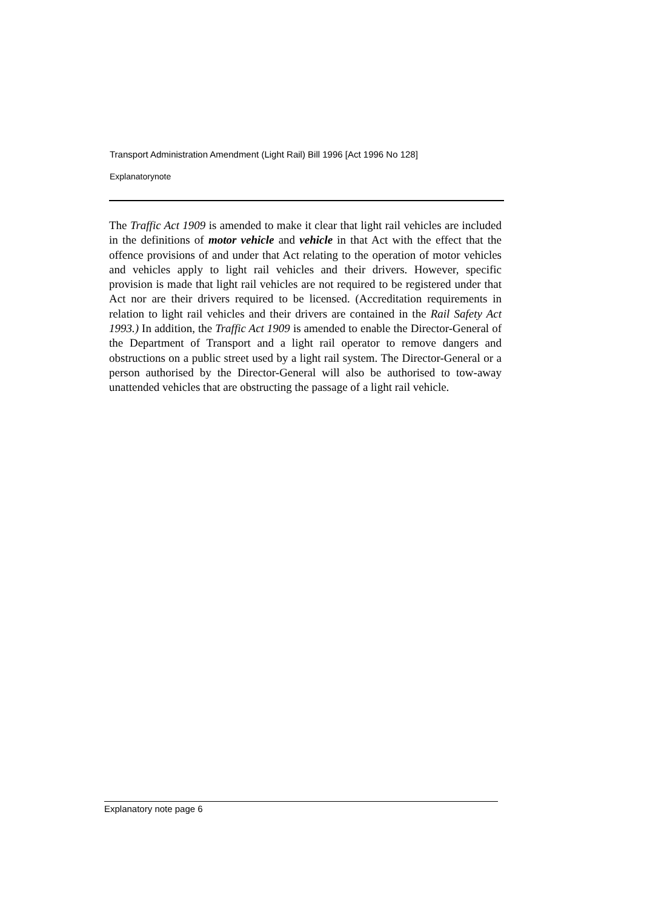Transport Administration Amendment (Light Rail) Bill 1996 [Act 1996 No 128]
Explanatorynote
The Traffic Act 1909 is amended to make it clear that light rail vehicles are included in the definitions of motor vehicle and vehicle in that Act with the effect that the offence provisions of and under that Act relating to the operation of motor vehicles and vehicles apply to light rail vehicles and their drivers. However, specific provision is made that light rail vehicles are not required to be registered under that Act nor are their drivers required to be licensed. (Accreditation requirements in relation to light rail vehicles and their drivers are contained in the Rail Safety Act 1993.) In addition, the Traffic Act 1909 is amended to enable the Director-General of the Department of Transport and a light rail operator to remove dangers and obstructions on a public street used by a light rail system. The Director-General or a person authorised by the Director-General will also be authorised to tow-away unattended vehicles that are obstructing the passage of a light rail vehicle.
Explanatory note page 6